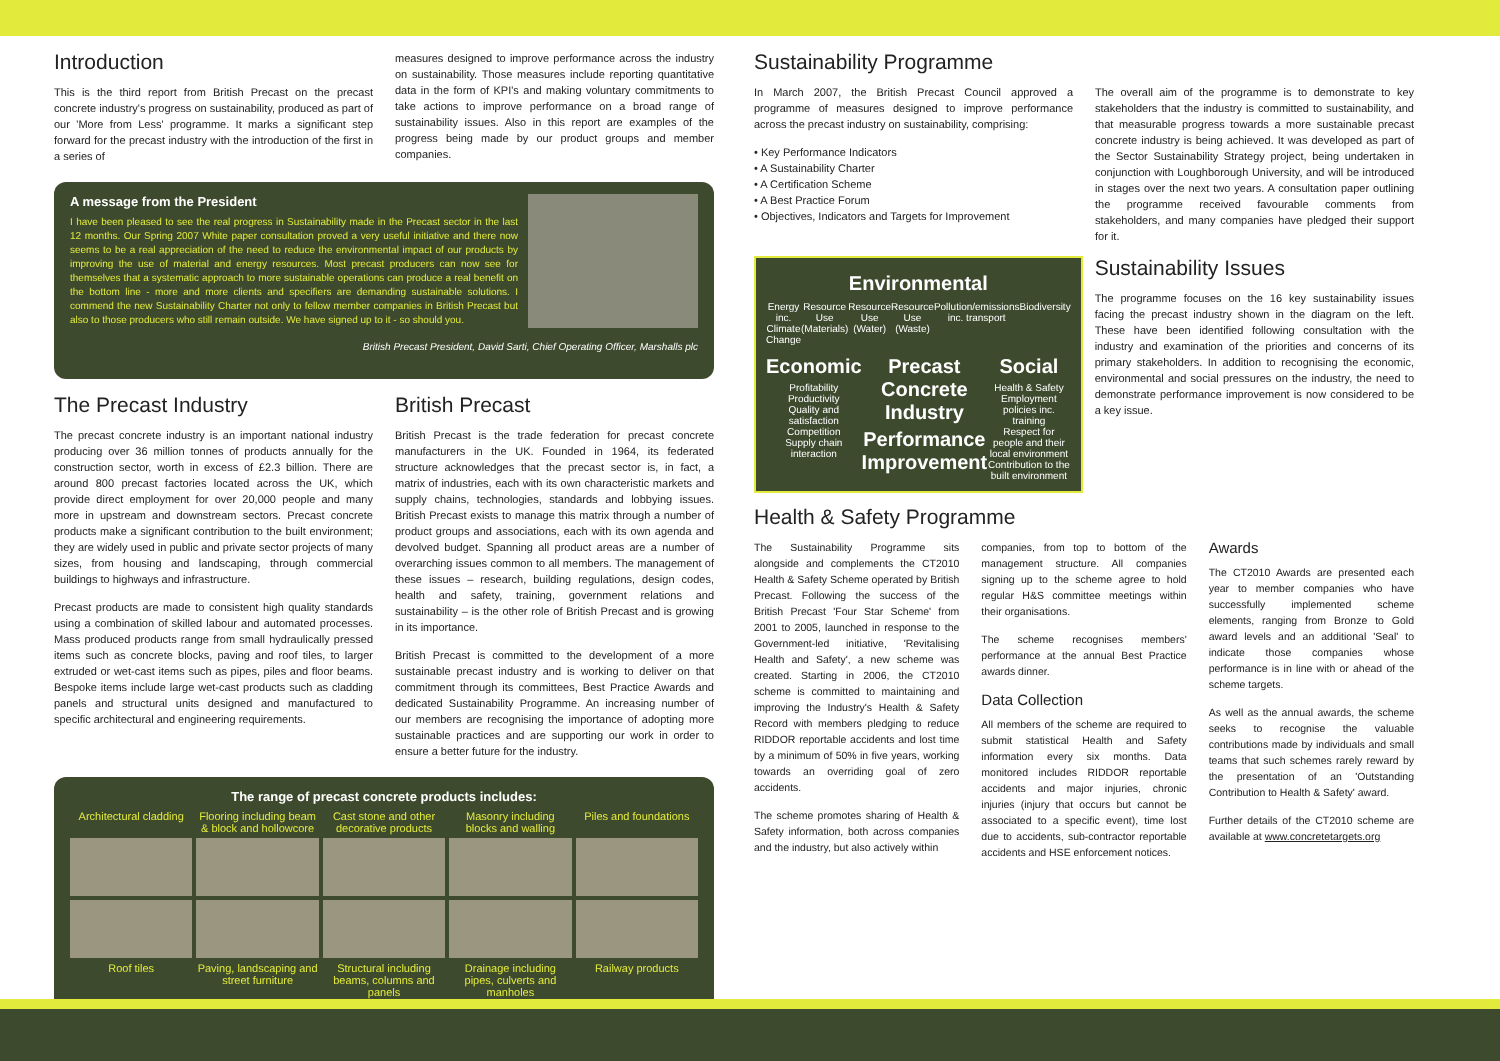Introduction
This is the third report from British Precast on the precast concrete industry's progress on sustainability, produced as part of our 'More from Less' programme. It marks a significant step forward for the precast industry with the introduction of the first in a series of
measures designed to improve performance across the industry on sustainability. Those measures include reporting quantitative data in the form of KPI's and making voluntary commitments to take actions to improve performance on a broad range of sustainability issues. Also in this report are examples of the progress being made by our product groups and member companies.
A message from the President
I have been pleased to see the real progress in Sustainability made in the Precast sector in the last 12 months. Our Spring 2007 White paper consultation proved a very useful initiative and there now seems to be a real appreciation of the need to reduce the environmental impact of our products by improving the use of material and energy resources. Most precast producers can now see for themselves that a systematic approach to more sustainable operations can produce a real benefit on the bottom line - more and more clients and specifiers are demanding sustainable solutions. I commend the new Sustainability Charter not only to fellow member companies in British Precast but also to those producers who still remain outside. We have signed up to it - so should you.
British Precast President, David Sarti, Chief Operating Officer, Marshalls plc
The Precast Industry
The precast concrete industry is an important national industry producing over 36 million tonnes of products annually for the construction sector, worth in excess of £2.3 billion. There are around 800 precast factories located across the UK, which provide direct employment for over 20,000 people and many more in upstream and downstream sectors. Precast concrete products make a significant contribution to the built environment; they are widely used in public and private sector projects of many sizes, from housing and landscaping, through commercial buildings to highways and infrastructure.
Precast products are made to consistent high quality standards using a combination of skilled labour and automated processes. Mass produced products range from small hydraulically pressed items such as concrete blocks, paving and roof tiles, to larger extruded or wet-cast items such as pipes, piles and floor beams. Bespoke items include large wet-cast products such as cladding panels and structural units designed and manufactured to specific architectural and engineering requirements.
British Precast
British Precast is the trade federation for precast concrete manufacturers in the UK. Founded in 1964, its federated structure acknowledges that the precast sector is, in fact, a matrix of industries, each with its own characteristic markets and supply chains, technologies, standards and lobbying issues. British Precast exists to manage this matrix through a number of product groups and associations, each with its own agenda and devolved budget. Spanning all product areas are a number of overarching issues common to all members. The management of these issues – research, building regulations, design codes, health and safety, training, government relations and sustainability – is the other role of British Precast and is growing in its importance.
British Precast is committed to the development of a more sustainable precast industry and is working to deliver on that commitment through its committees, Best Practice Awards and dedicated Sustainability Programme. An increasing number of our members are recognising the importance of adopting more sustainable practices and are supporting our work in order to ensure a better future for the industry.
The range of precast concrete products includes:
Architectural cladding
Flooring including beam & block and hollowcore
Cast stone and other decorative products
Masonry including blocks and walling
Piles and foundations
Roof tiles
Paving, landscaping and street furniture
Structural including beams, columns and panels
Drainage including pipes, culverts and manholes
Railway products
Sustainability Programme
In March 2007, the British Precast Council approved a programme of measures designed to improve performance across the precast industry on sustainability, comprising:
• Key Performance Indicators
• A Sustainability Charter
• A Certification Scheme
• A Best Practice Forum
• Objectives, Indicators and Targets for Improvement
The overall aim of the programme is to demonstrate to key stakeholders that the industry is committed to sustainability, and that measurable progress towards a more sustainable precast concrete industry is being achieved. It was developed as part of the Sector Sustainability Strategy project, being undertaken in conjunction with Loughborough University, and will be introduced in stages over the next two years. A consultation paper outlining the programme received favourable comments from stakeholders, and many companies have pledged their support for it.
Environmental
Energy inc. Climate Change Resource Use (Materials) Resource Use (Water) Resource Use (Waste) Pollution/emissions inc. transport Biodiversity
Economic
Profitability
Productivity
Quality and satisfaction
Competition
Supply chain interaction
Precast Concrete Industry
Performance Improvement
Social
Health & Safety
Employment policies inc. training
Respect for people and their local environment
Contribution to the built environment
Sustainability Issues
The programme focuses on the 16 key sustainability issues facing the precast industry shown in the diagram on the left. These have been identified following consultation with the industry and examination of the priorities and concerns of its primary stakeholders. In addition to recognising the economic, environmental and social pressures on the industry, the need to demonstrate performance improvement is now considered to be a key issue.
Health & Safety Programme
The Sustainability Programme sits alongside and complements the CT2010 Health & Safety Scheme operated by British Precast. Following the success of the British Precast 'Four Star Scheme' from 2001 to 2005, launched in response to the Government-led initiative, 'Revitalising Health and Safety', a new scheme was created. Starting in 2006, the CT2010 scheme is committed to maintaining and improving the Industry's Health & Safety Record with members pledging to reduce RIDDOR reportable accidents and lost time by a minimum of 50% in five years, working towards an overriding goal of zero accidents.
The scheme promotes sharing of Health & Safety information, both across companies and the industry, but also actively within
companies, from top to bottom of the management structure. All companies signing up to the scheme agree to hold regular H&S committee meetings within their organisations.
The scheme recognises members' performance at the annual Best Practice awards dinner.
Data Collection
All members of the scheme are required to submit statistical Health and Safety information every six months. Data monitored includes RIDDOR reportable accidents and major injuries, chronic injuries (injury that occurs but cannot be associated to a specific event), time lost due to accidents, sub-contractor reportable accidents and HSE enforcement notices.
Awards
The CT2010 Awards are presented each year to member companies who have successfully implemented scheme elements, ranging from Bronze to Gold award levels and an additional 'Seal' to indicate those companies whose performance is in line with or ahead of the scheme targets.
As well as the annual awards, the scheme seeks to recognise the valuable contributions made by individuals and small teams that such schemes rarely reward by the presentation of an 'Outstanding Contribution to Health & Safety' award.
Further details of the CT2010 scheme are available at www.concretetargets.org